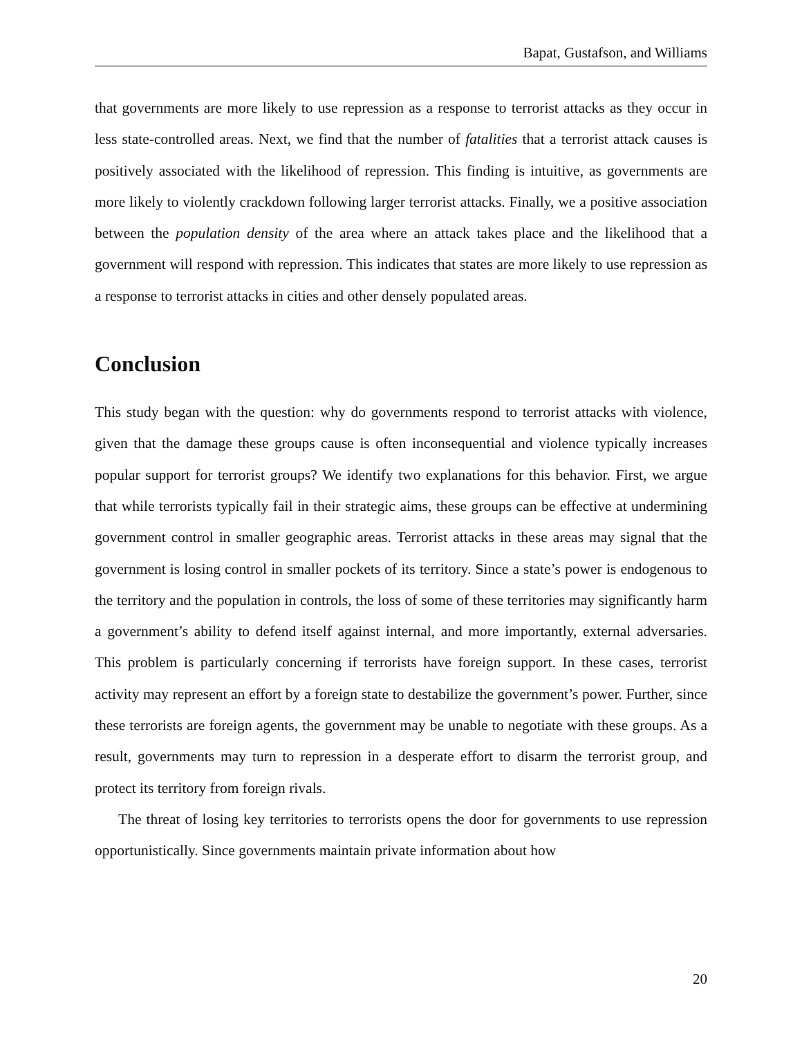Bapat, Gustafson, and Williams
that governments are more likely to use repression as a response to terrorist attacks as they occur in less state-controlled areas. Next, we find that the number of fatalities that a terrorist attack causes is positively associated with the likelihood of repression. This finding is intuitive, as governments are more likely to violently crackdown following larger terrorist attacks. Finally, we a positive association between the population density of the area where an attack takes place and the likelihood that a government will respond with repression. This indicates that states are more likely to use repression as a response to terrorist attacks in cities and other densely populated areas.
Conclusion
This study began with the question: why do governments respond to terrorist attacks with violence, given that the damage these groups cause is often inconsequential and violence typically increases popular support for terrorist groups? We identify two explanations for this behavior. First, we argue that while terrorists typically fail in their strategic aims, these groups can be effective at undermining government control in smaller geographic areas. Terrorist attacks in these areas may signal that the government is losing control in smaller pockets of its territory. Since a state’s power is endogenous to the territory and the population in controls, the loss of some of these territories may significantly harm a government’s ability to defend itself against internal, and more importantly, external adversaries. This problem is particularly concerning if terrorists have foreign support. In these cases, terrorist activity may represent an effort by a foreign state to destabilize the government’s power. Further, since these terrorists are foreign agents, the government may be unable to negotiate with these groups. As a result, governments may turn to repression in a desperate effort to disarm the terrorist group, and protect its territory from foreign rivals.
The threat of losing key territories to terrorists opens the door for governments to use repression opportunistically. Since governments maintain private information about how
20